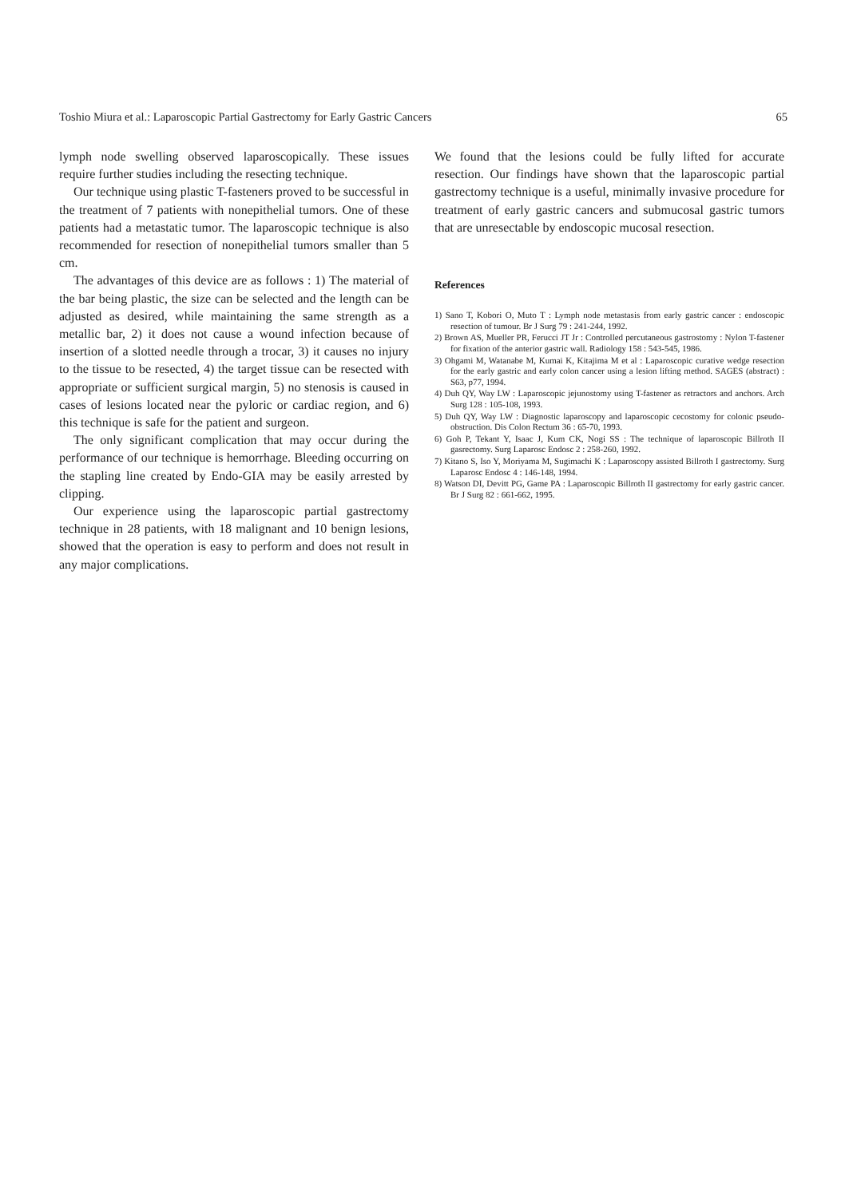Toshio Miura et al.: Laparoscopic Partial Gastrectomy for Early Gastric Cancers 65
lymph node swelling observed laparoscopically. These issues require further studies including the resecting technique.
Our technique using plastic T-fasteners proved to be successful in the treatment of 7 patients with nonepithelial tumors. One of these patients had a metastatic tumor. The laparoscopic technique is also recommended for resection of nonepithelial tumors smaller than 5 cm.
The advantages of this device are as follows : 1) The material of the bar being plastic, the size can be selected and the length can be adjusted as desired, while maintaining the same strength as a metallic bar, 2) it does not cause a wound infection because of insertion of a slotted needle through a trocar, 3) it causes no injury to the tissue to be resected, 4) the target tissue can be resected with appropriate or sufficient surgical margin, 5) no stenosis is caused in cases of lesions located near the pyloric or cardiac region, and 6) this technique is safe for the patient and surgeon.
The only significant complication that may occur during the performance of our technique is hemorrhage. Bleeding occurring on the stapling line created by Endo-GIA may be easily arrested by clipping.
Our experience using the laparoscopic partial gastrectomy technique in 28 patients, with 18 malignant and 10 benign lesions, showed that the operation is easy to perform and does not result in any major complications.
We found that the lesions could be fully lifted for accurate resection. Our findings have shown that the laparoscopic partial gastrectomy technique is a useful, minimally invasive procedure for treatment of early gastric cancers and submucosal gastric tumors that are unresectable by endoscopic mucosal resection.
References
1) Sano T, Kobori O, Muto T : Lymph node metastasis from early gastric cancer : endoscopic resection of tumour. Br J Surg 79 : 241-244, 1992.
2) Brown AS, Mueller PR, Ferucci JT Jr : Controlled percutaneous gastrostomy : Nylon T-fastener for fixation of the anterior gastric wall. Radiology 158 : 543-545, 1986.
3) Ohgami M, Watanabe M, Kumai K, Kitajima M et al : Laparoscopic curative wedge resection for the early gastric and early colon cancer using a lesion lifting method. SAGES (abstract) : S63, p77, 1994.
4) Duh QY, Way LW : Laparoscopic jejunostomy using T-fastener as retractors and anchors. Arch Surg 128 : 105-108, 1993.
5) Duh QY, Way LW : Diagnostic laparoscopy and laparoscopic cecostomy for colonic pseudo-obstruction. Dis Colon Rectum 36 : 65-70, 1993.
6) Goh P, Tekant Y, Isaac J, Kum CK, Nogi SS : The technique of laparoscopic Billroth II gasrectomy. Surg Laparosc Endosc 2 : 258-260, 1992.
7) Kitano S, Iso Y, Moriyama M, Sugimachi K : Laparoscopy assisted Billroth I gastrectomy. Surg Laparosc Endosc 4 : 146-148, 1994.
8) Watson DI, Devitt PG, Game PA : Laparoscopic Billroth II gastrectomy for early gastric cancer. Br J Surg 82 : 661-662, 1995.